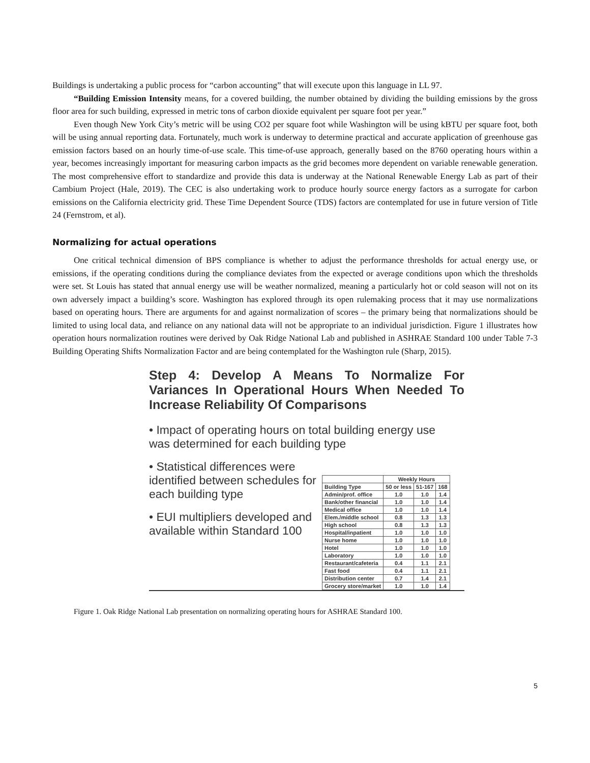Buildings is undertaking a public process for “carbon accounting” that will execute upon this language in LL 97.
“Building Emission Intensity means, for a covered building, the number obtained by dividing the building emissions by the gross floor area for such building, expressed in metric tons of carbon dioxide equivalent per square foot per year.”
Even though New York City’s metric will be using CO2 per square foot while Washington will be using kBTU per square foot, both will be using annual reporting data. Fortunately, much work is underway to determine practical and accurate application of greenhouse gas emission factors based on an hourly time-of-use scale. This time-of-use approach, generally based on the 8760 operating hours within a year, becomes increasingly important for measuring carbon impacts as the grid becomes more dependent on variable renewable generation. The most comprehensive effort to standardize and provide this data is underway at the National Renewable Energy Lab as part of their Cambium Project (Hale, 2019). The CEC is also undertaking work to produce hourly source energy factors as a surrogate for carbon emissions on the California electricity grid. These Time Dependent Source (TDS) factors are contemplated for use in future version of Title 24 (Fernstrom, et al).
Normalizing for actual operations
One critical technical dimension of BPS compliance is whether to adjust the performance thresholds for actual energy use, or emissions, if the operating conditions during the compliance deviates from the expected or average conditions upon which the thresholds were set. St Louis has stated that annual energy use will be weather normalized, meaning a particularly hot or cold season will not on its own adversely impact a building’s score. Washington has explored through its open rulemaking process that it may use normalizations based on operating hours. There are arguments for and against normalization of scores – the primary being that normalizations should be limited to using local data, and reliance on any national data will not be appropriate to an individual jurisdiction. Figure 1 illustrates how operation hours normalization routines were derived by Oak Ridge National Lab and published in ASHRAE Standard 100 under Table 7-3 Building Operating Shifts Normalization Factor and are being contemplated for the Washington rule (Sharp, 2015).
Step 4: Develop A Means To Normalize For Variances In Operational Hours When Needed To Increase Reliability Of Comparisons
• Impact of operating hours on total building energy use was determined for each building type
• Statistical differences were identified between schedules for each building type
• EUI multipliers developed and available within Standard 100
| | Weekly Hours | | |
| --- | --- | --- | --- |
| Building Type | 50 or less | 51-167 | 168 |
| Admin/prof. office | 1.0 | 1.0 | 1.4 |
| Bank/other financial | 1.0 | 1.0 | 1.4 |
| Medical office | 1.0 | 1.0 | 1.4 |
| Elem./middle school | 0.8 | 1.3 | 1.3 |
| High school | 0.8 | 1.3 | 1.3 |
| Hospital/inpatient | 1.0 | 1.0 | 1.0 |
| Nurse home | 1.0 | 1.0 | 1.0 |
| Hotel | 1.0 | 1.0 | 1.0 |
| Laboratory | 1.0 | 1.0 | 1.0 |
| Restaurant/cafeteria | 0.4 | 1.1 | 2.1 |
| Fast food | 0.4 | 1.1 | 2.1 |
| Distribution center | 0.7 | 1.4 | 2.1 |
| Grocery store/market | 1.0 | 1.0 | 1.4 |
Figure 1. Oak Ridge National Lab presentation on normalizing operating hours for ASHRAE Standard 100.
5